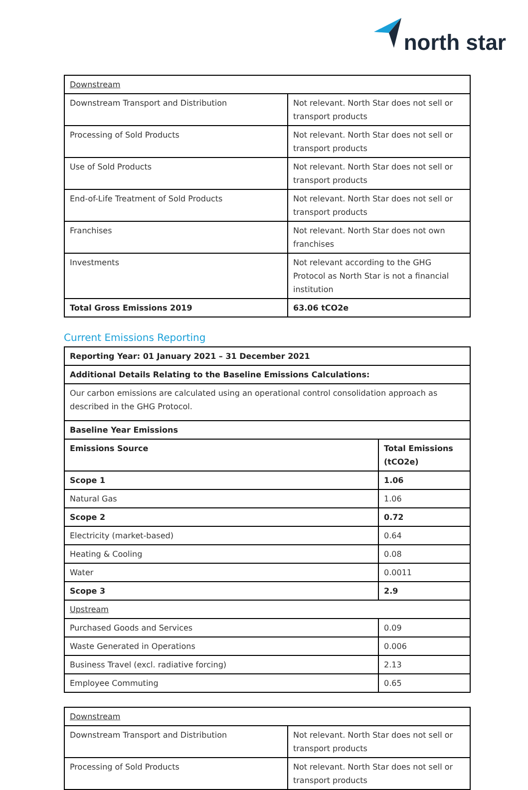north star
| Downstream | |
| Downstream Transport and Distribution | Not relevant. North Star does not sell or transport products |
| Processing of Sold Products | Not relevant. North Star does not sell or transport products |
| Use of Sold Products | Not relevant. North Star does not sell or transport products |
| End-of-Life Treatment of Sold Products | Not relevant. North Star does not sell or transport products |
| Franchises | Not relevant. North Star does not own franchises |
| Investments | Not relevant according to the GHG Protocol as North Star is not a financial institution |
| Total Gross Emissions 2019 | 63.06 tCO2e |
Current Emissions Reporting
| Reporting Year: 01 January 2021 – 31 December 2021 | |
| Additional Details Relating to the Baseline Emissions Calculations: | |
| Our carbon emissions are calculated using an operational control consolidation approach as described in the GHG Protocol. | |
| Baseline Year Emissions | |
| Emissions Source | Total Emissions (tCO2e) |
| Scope 1 | 1.06 |
| Natural Gas | 1.06 |
| Scope 2 | 0.72 |
| Electricity (market-based) | 0.64 |
| Heating & Cooling | 0.08 |
| Water | 0.0011 |
| Scope 3 | 2.9 |
| Upstream | |
| Purchased Goods and Services | 0.09 |
| Waste Generated in Operations | 0.006 |
| Business Travel (excl. radiative forcing) | 2.13 |
| Employee Commuting | 0.65 |
| Downstream | |
| Downstream Transport and Distribution | Not relevant. North Star does not sell or transport products |
| Processing of Sold Products | Not relevant. North Star does not sell or transport products |